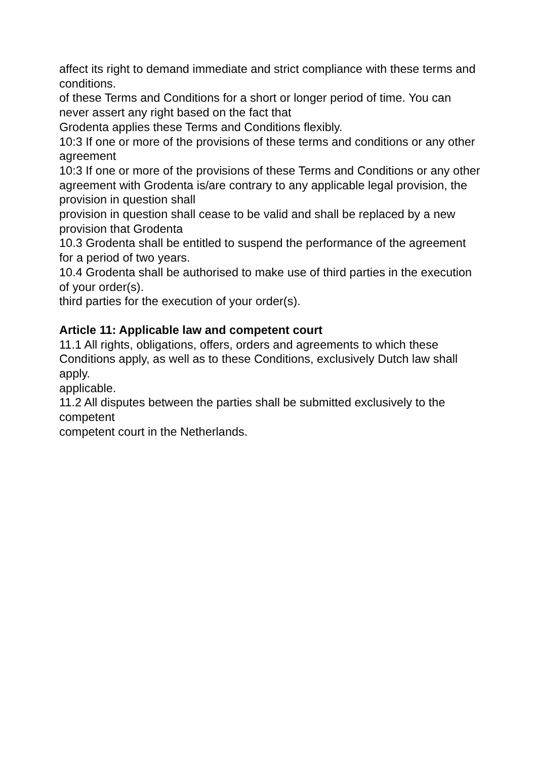affect its right to demand immediate and strict compliance with these terms and conditions.
of these Terms and Conditions for a short or longer period of time. You can never assert any right based on the fact that
Grodenta applies these Terms and Conditions flexibly.
10:3 If one or more of the provisions of these terms and conditions or any other agreement
10:3 If one or more of the provisions of these Terms and Conditions or any other agreement with Grodenta is/are contrary to any applicable legal provision, the provision in question shall
provision in question shall cease to be valid and shall be replaced by a new provision that Grodenta
10.3 Grodenta shall be entitled to suspend the performance of the agreement for a period of two years.
10.4 Grodenta shall be authorised to make use of third parties in the execution of your order(s).
third parties for the execution of your order(s).
Article 11: Applicable law and competent court
11.1 All rights, obligations, offers, orders and agreements to which these Conditions apply, as well as to these Conditions, exclusively Dutch law shall apply.
applicable.
11.2 All disputes between the parties shall be submitted exclusively to the competent
competent court in the Netherlands.